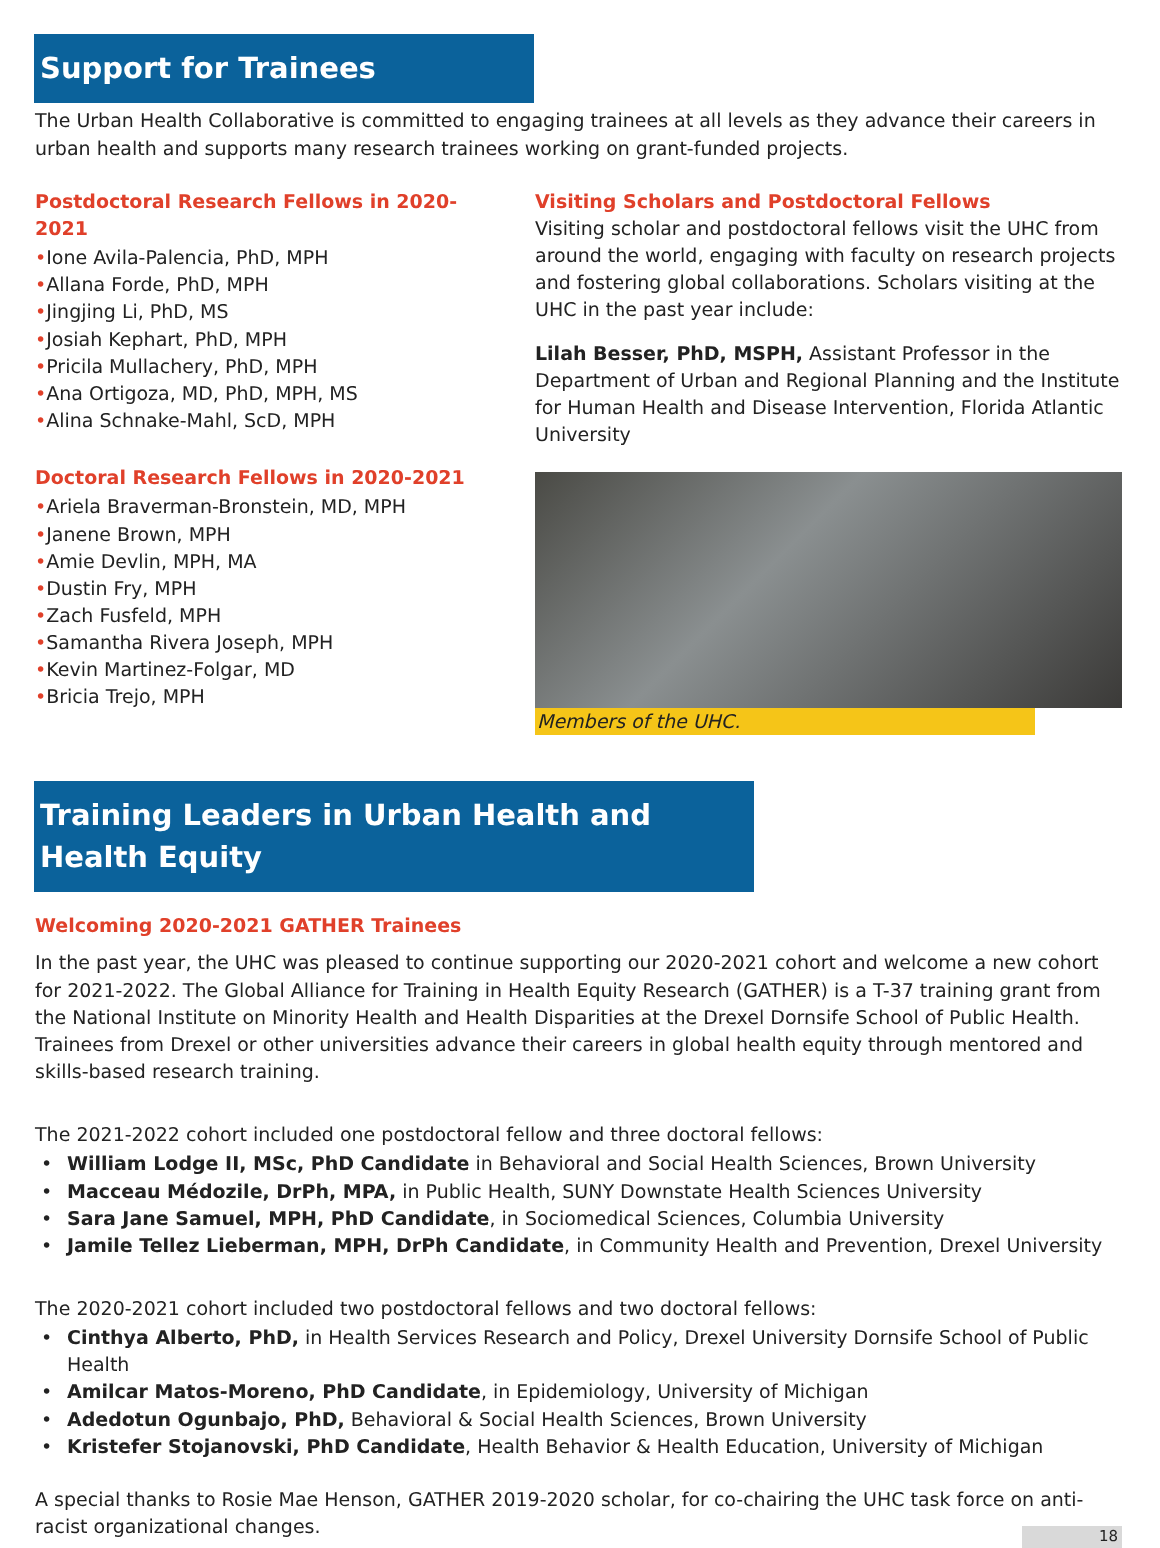Support for Trainees
The Urban Health Collaborative is committed to engaging trainees at all levels as they advance their careers in urban health and supports many research trainees working on grant-funded projects.
Postdoctoral Research Fellows in 2020-2021
•Ione Avila-Palencia, PhD, MPH
•Allana Forde, PhD, MPH
•Jingjing Li, PhD, MS
•Josiah Kephart, PhD, MPH
•Pricila Mullachery, PhD, MPH
•Ana Ortigoza, MD, PhD, MPH, MS
•Alina Schnake-Mahl, ScD, MPH
Doctoral Research Fellows in 2020-2021
•Ariela Braverman-Bronstein, MD, MPH
•Janene Brown, MPH
•Amie Devlin, MPH, MA
•Dustin Fry, MPH
•Zach Fusfeld, MPH
•Samantha Rivera Joseph, MPH
•Kevin Martinez-Folgar, MD
•Bricia Trejo, MPH
Visiting Scholars and Postdoctoral Fellows
Visiting scholar and postdoctoral fellows visit the UHC from around the world, engaging with faculty on research projects and fostering global collaborations. Scholars visiting at the UHC in the past year include:
Lilah Besser, PhD, MSPH, Assistant Professor in the Department of Urban and Regional Planning and the Institute for Human Health and Disease Intervention, Florida Atlantic University
Members of the UHC.
Training Leaders in Urban Health and Health Equity
Welcoming 2020-2021 GATHER Trainees
In the past year, the UHC was pleased to continue supporting our 2020-2021 cohort and welcome a new cohort for 2021-2022. The Global Alliance for Training in Health Equity Research (GATHER) is a T-37 training grant from the National Institute on Minority Health and Health Disparities at the Drexel Dornsife School of Public Health. Trainees from Drexel or other universities advance their careers in global health equity through mentored and skills-based research training.
The 2021-2022 cohort included one postdoctoral fellow and three doctoral fellows:
William Lodge II, MSc, PhD Candidate in Behavioral and Social Health Sciences, Brown University
Macceau Médozile, DrPh, MPA, in Public Health, SUNY Downstate Health Sciences University
Sara Jane Samuel, MPH, PhD Candidate, in Sociomedical Sciences, Columbia University
Jamile Tellez Lieberman, MPH, DrPh Candidate, in Community Health and Prevention, Drexel University
The 2020-2021 cohort included two postdoctoral fellows and two doctoral fellows:
Cinthya Alberto, PhD, in Health Services Research and Policy, Drexel University Dornsife School of Public Health
Amilcar Matos-Moreno, PhD Candidate, in Epidemiology, University of Michigan
Adedotun Ogunbajo, PhD, Behavioral & Social Health Sciences, Brown University
Kristefer Stojanovski, PhD Candidate, Health Behavior & Health Education, University of Michigan
A special thanks to Rosie Mae Henson, GATHER 2019-2020 scholar, for co-chairing the UHC task force on anti-racist organizational changes.
18